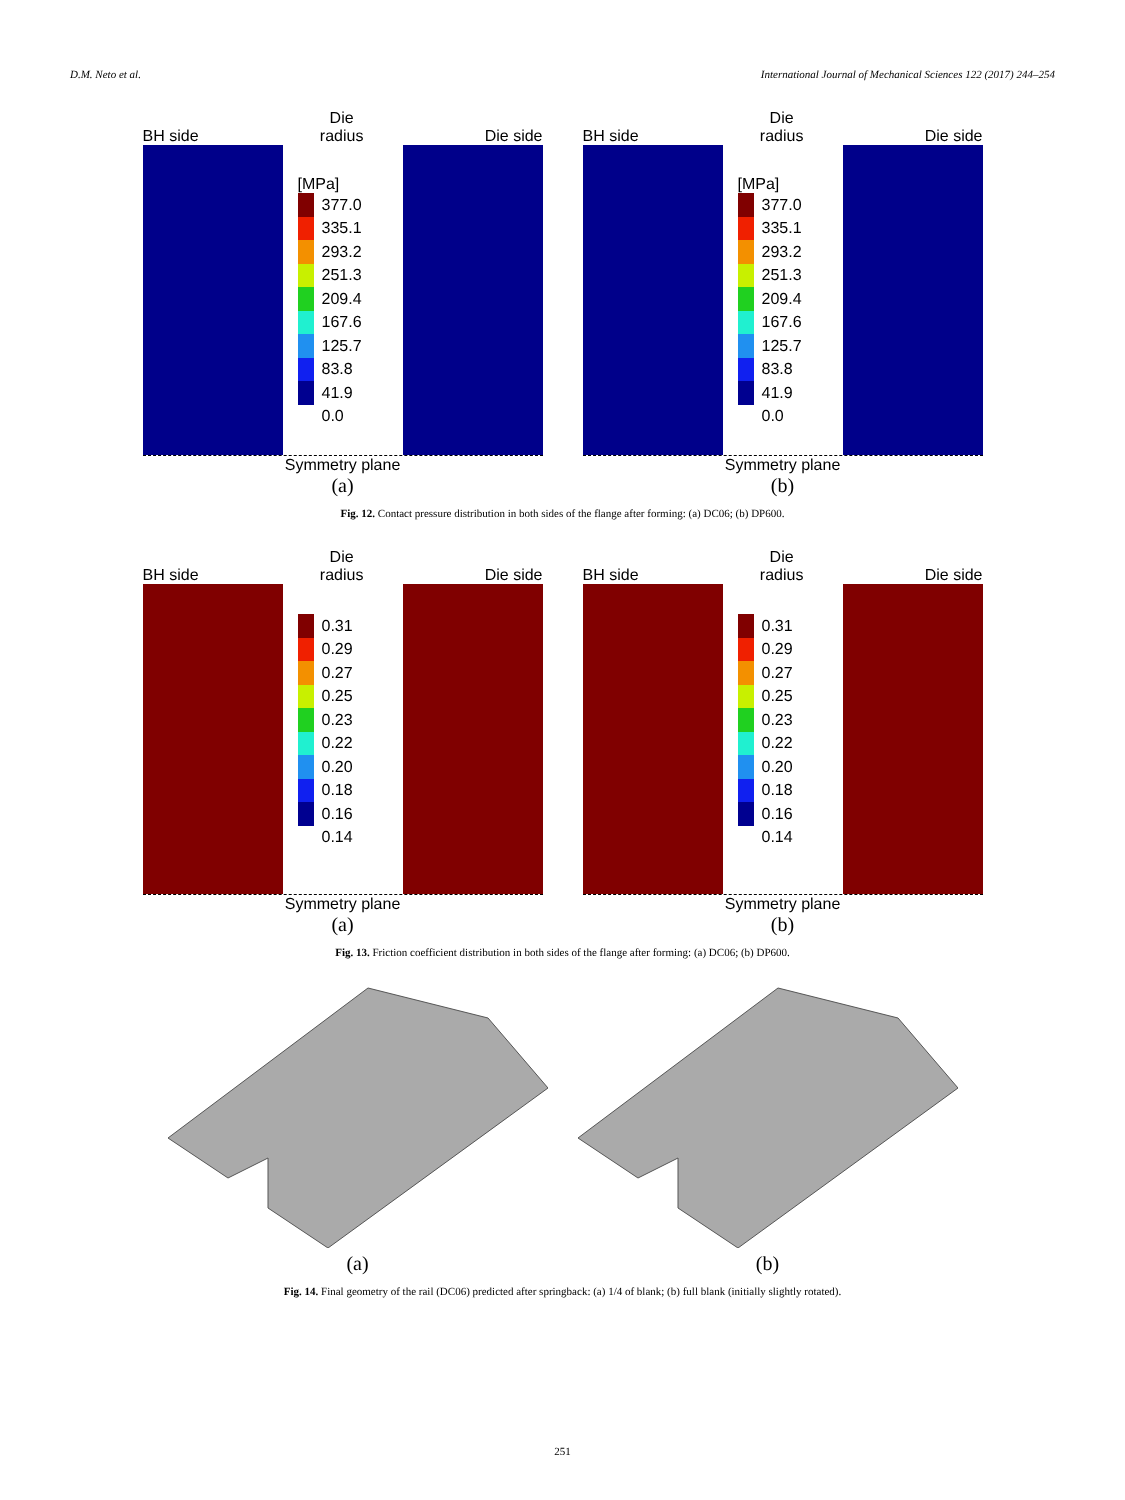D.M. Neto et al. International Journal of Mechanical Sciences 122 (2017) 244–254
BH side Die
radius Die side
[MPa]
377.0
335.1
293.2
251.3
209.4
167.6
125.7
83.8
41.9
0.0
Symmetry plane
(a)
BH side Die
radius Die side
[MPa]
377.0
335.1
293.2
251.3
209.4
167.6
125.7
83.8
41.9
0.0
Symmetry plane
(b)
Fig. 12. Contact pressure distribution in both sides of the flange after forming: (a) DC06; (b) DP600.
BH side Die
radius Die side
0.31
0.29
0.27
0.25
0.23
0.22
0.20
0.18
0.16
0.14
Symmetry plane
(a)
BH side Die
radius Die side
0.31
0.29
0.27
0.25
0.23
0.22
0.20
0.18
0.16
0.14
Symmetry plane
(b)
Fig. 13. Friction coefficient distribution in both sides of the flange after forming: (a) DC06; (b) DP600.
(a) (b)
Fig. 14. Final geometry of the rail (DC06) predicted after springback: (a) 1/4 of blank; (b) full blank (initially slightly rotated).
251